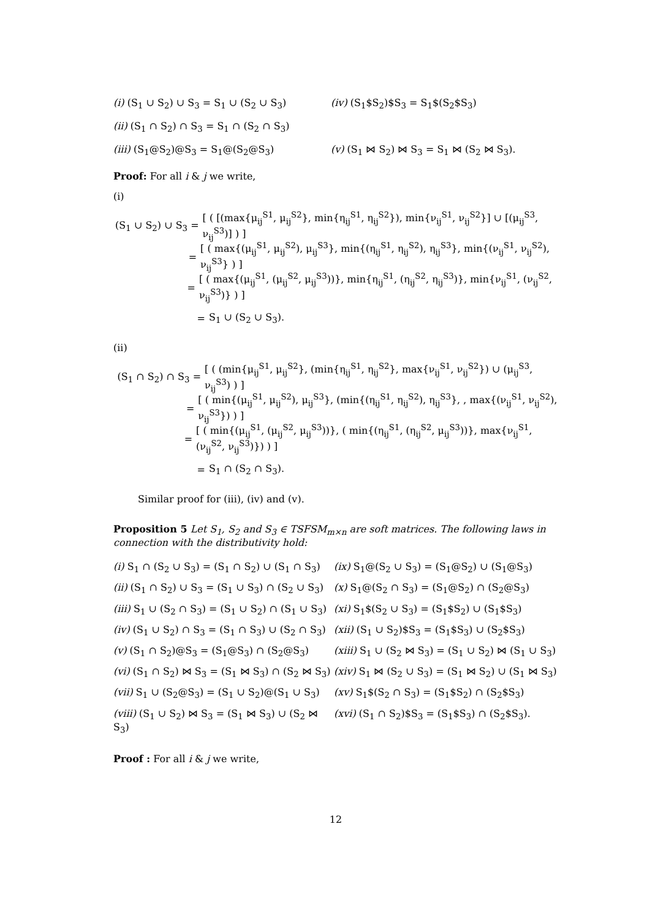(i) (S<sub>1</sub> ∪ S<sub>2</sub>) ∪ S<sub>3</sub> = S<sub>1</sub> ∪ (S<sub>2</sub> ∪ S<sub>3</sub>) (iv) (S<sub>1</sub>$S<sub>2</sub>)$S<sub>3</sub> = S<sub>1</sub>$(S<sub>2</sub>$S<sub>3</sub>)
(ii) (S<sub>1</sub> ∩ S<sub>2</sub>) ∩ S<sub>3</sub> = S<sub>1</sub> ∩ (S<sub>2</sub> ∩ S<sub>3</sub>)
(iii) (S<sub>1</sub>@S<sub>2</sub>)@S<sub>3</sub> = S<sub>1</sub>@(S<sub>2</sub>@S<sub>3</sub>) (v) (S<sub>1</sub> ⋈ S<sub>2</sub>) ⋈ S<sub>3</sub> = S<sub>1</sub> ⋈ (S<sub>2</sub> ⋈ S<sub>3</sub>).
Proof: For all i & j we write,
(i)
(S<sub>1</sub> ∪ S<sub>2</sub>) ∪ S<sub>3</sub> = [ ( [(max{μ<sub>ij</sub><sup>S1</sup>, μ<sub>ij</sub><sup>S2</sup>}, min{η<sub>ij</sub><sup>S1</sup>, η<sub>ij</sub><sup>S2</sup>}), min{ν<sub>ij</sub><sup>S1</sup>, ν<sub>ij</sub><sup>S2</sup>}] ∪ [(μ<sub>ij</sub><sup>S3</sup>, ν<sub>ij</sub><sup>S3</sup>)] ) ]
= [ ( max{(μ<sub>ij</sub><sup>S1</sup>, μ<sub>ij</sub><sup>S2</sup>), μ<sub>ij</sub><sup>S3</sup>}, min{(η<sub>ij</sub><sup>S1</sup>, η<sub>ij</sub><sup>S2</sup>), η<sub>ij</sub><sup>S3</sup>}, min{(ν<sub>ij</sub><sup>S1</sup>, ν<sub>ij</sub><sup>S2</sup>), ν<sub>ij</sub><sup>S3</sup>} ) ]
= [ ( max{(μ<sub>ij</sub><sup>S1</sup>, (μ<sub>ij</sub><sup>S2</sup>, μ<sub>ij</sub><sup>S3</sup>))}, min{η<sub>ij</sub><sup>S1</sup>, (η<sub>ij</sub><sup>S2</sup>, η<sub>ij</sub><sup>S3</sup>)}, min{ν<sub>ij</sub><sup>S1</sup>, (ν<sub>ij</sub><sup>S2</sup>, ν<sub>ij</sub><sup>S3</sup>)} ) ]
= S<sub>1</sub> ∪ (S<sub>2</sub> ∪ S<sub>3</sub>).
(ii)
(S<sub>1</sub> ∩ S<sub>2</sub>) ∩ S<sub>3</sub> = [ ( (min{μ<sub>ij</sub><sup>S1</sup>, μ<sub>ij</sub><sup>S2</sup>}, (min{η<sub>ij</sub><sup>S1</sup>, η<sub>ij</sub><sup>S2</sup>}, max{ν<sub>ij</sub><sup>S1</sup>, ν<sub>ij</sub><sup>S2</sup>}) ∪ (μ<sub>ij</sub><sup>S3</sup>, ν<sub>ij</sub><sup>S3</sup>) ) ]
= [ ( min{(μ<sub>ij</sub><sup>S1</sup>, μ<sub>ij</sub><sup>S2</sup>), μ<sub>ij</sub><sup>S3</sup>}, (min{(η<sub>ij</sub><sup>S1</sup>, η<sub>ij</sub><sup>S2</sup>), η<sub>ij</sub><sup>S3</sup>}, , max{(ν<sub>ij</sub><sup>S1</sup>, ν<sub>ij</sub><sup>S2</sup>), ν<sub>ij</sub><sup>S3</sup>}) ) ]
= [ ( min{(μ<sub>ij</sub><sup>S1</sup>, (μ<sub>ij</sub><sup>S2</sup>, μ<sub>ij</sub><sup>S3</sup>))}, ( min{(η<sub>ij</sub><sup>S1</sup>, (η<sub>ij</sub><sup>S2</sup>, μ<sub>ij</sub><sup>S3</sup>))}, max{ν<sub>ij</sub><sup>S1</sup>, (ν<sub>ij</sub><sup>S2</sup>, ν<sub>ij</sub><sup>S3</sup>)}) ) ]
= S<sub>1</sub> ∩ (S<sub>2</sub> ∩ S<sub>3</sub>).
Similar proof for (iii), (iv) and (v).
Proposition 5 Let S<sub>1</sub>, S<sub>2</sub> and S<sub>3</sub> ∈ TSFSM<sub>m×n</sub> are soft matrices. The following laws in connection with the distributivity hold:
(i) S<sub>1</sub> ∩ (S<sub>2</sub> ∪ S<sub>3</sub>) = (S<sub>1</sub> ∩ S<sub>2</sub>) ∪ (S<sub>1</sub> ∩ S<sub>3</sub>) (ix) S<sub>1</sub>@(S<sub>2</sub> ∪ S<sub>3</sub>) = (S<sub>1</sub>@S<sub>2</sub>) ∪ (S<sub>1</sub>@S<sub>3</sub>) (ii) (S<sub>1</sub> ∩ S<sub>2</sub>) ∪ S<sub>3</sub> = (S<sub>1</sub> ∪ S<sub>3</sub>) ∩ (S<sub>2</sub> ∪ S<sub>3</sub>) (x) S<sub>1</sub>@(S<sub>2</sub> ∩ S<sub>3</sub>) = (S<sub>1</sub>@S<sub>2</sub>) ∩ (S<sub>2</sub>@S<sub>3</sub>) (iii) S<sub>1</sub> ∪ (S<sub>2</sub> ∩ S<sub>3</sub>) = (S<sub>1</sub> ∪ S<sub>2</sub>) ∩ (S<sub>1</sub> ∪ S<sub>3</sub>) (xi) S<sub>1</sub>$(S<sub>2</sub> ∪ S<sub>3</sub>) = (S<sub>1</sub>$S<sub>2</sub>) ∪ (S<sub>1</sub>$S<sub>3</sub>) (iv) (S<sub>1</sub> ∪ S<sub>2</sub>) ∩ S<sub>3</sub> = (S<sub>1</sub> ∩ S<sub>3</sub>) ∪ (S<sub>2</sub> ∩ S<sub>3</sub>) (xii) (S<sub>1</sub> ∪ S<sub>2</sub>)$S<sub>3</sub> = (S<sub>1</sub>$S<sub>3</sub>) ∪ (S<sub>2</sub>$S<sub>3</sub>) (v) (S<sub>1</sub> ∩ S<sub>2</sub>)@S<sub>3</sub> = (S<sub>1</sub>@S<sub>3</sub>) ∩ (S<sub>2</sub>@S<sub>3</sub>) (xiii) S<sub>1</sub> ∪ (S<sub>2</sub> ⋈ S<sub>3</sub>) = (S<sub>1</sub> ∪ S<sub>2</sub>) ⋈ (S<sub>1</sub> ∪ S<sub>3</sub>) (vi) (S<sub>1</sub> ∩ S<sub>2</sub>) ⋈ S<sub>3</sub> = (S<sub>1</sub> ⋈ S<sub>3</sub>) ∩ (S<sub>2</sub> ⋈ S<sub>3</sub>) (xiv) S<sub>1</sub> ⋈ (S<sub>2</sub> ∪ S<sub>3</sub>) = (S<sub>1</sub> ⋈ S<sub>2</sub>) ∪ (S<sub>1</sub> ⋈ S<sub>3</sub>) (vii) S<sub>1</sub> ∪ (S<sub>2</sub>@S<sub>3</sub>) = (S<sub>1</sub> ∪ S<sub>2</sub>)@(S<sub>1</sub> ∪ S<sub>3</sub>) (xv) S<sub>1</sub>$(S<sub>2</sub> ∩ S<sub>3</sub>) = (S<sub>1</sub>$S<sub>2</sub>) ∩ (S<sub>2</sub>$S<sub>3</sub>) (viii) (S<sub>1</sub> ∪ S<sub>2</sub>) ⋈ S<sub>3</sub> = (S<sub>1</sub> ⋈ S<sub>3</sub>) ∪ (S<sub>2</sub> ⋈ S<sub>3</sub>) (xvi) (S<sub>1</sub> ∩ S<sub>2</sub>)$S<sub>3</sub> = (S<sub>1</sub>$S<sub>3</sub>) ∩ (S<sub>2</sub>$S<sub>3</sub>).
Proof : For all i & j we write,
12